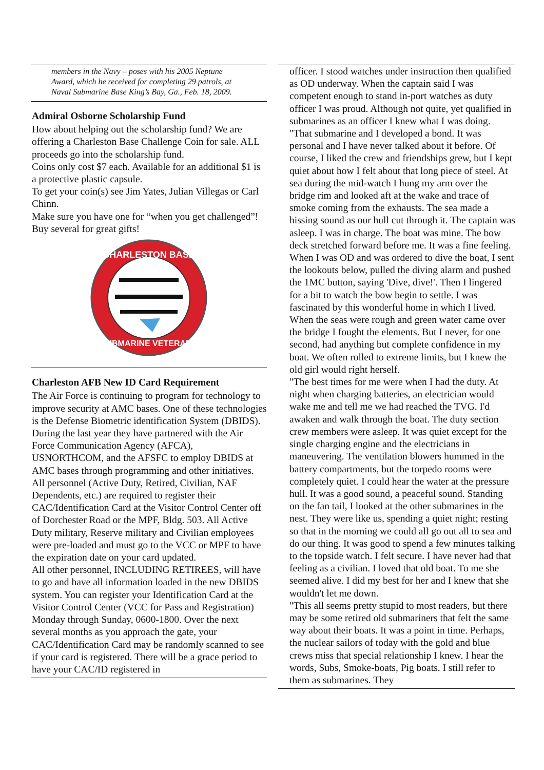members in the Navy – poses with his 2005 Neptune Award, which he received for completing 29 patrols, at Naval Submarine Base King’s Bay, Ga., Feb. 18, 2009.
Admiral Osborne Scholarship Fund
How about helping out the scholarship fund? We are offering a Charleston Base Challenge Coin for sale. ALL proceeds go into the scholarship fund.
Coins only cost $7 each. Available for an additional $1 is a protective plastic capsule.
To get your coin(s) see Jim Yates, Julian Villegas or Carl Chinn.
Make sure you have one for “when you get challenged”!
Buy several for great gifts!
CHARLESTON BASE
SUBMARINE VETERANS
Charleston AFB New ID Card Requirement
The Air Force is continuing to program for technology to improve security at AMC bases. One of these technologies is the Defense Biometric identification System (DBIDS). During the last year they have partnered with the Air Force Communication Agency (AFCA), USNORTHCOM, and the AFSFC to employ DBIDS at AMC bases through programming and other initiatives. All personnel (Active Duty, Retired, Civilian, NAF Dependents, etc.) are required to register their CAC/Identification Card at the Visitor Control Center off of Dorchester Road or the MPF, Bldg. 503. All Active Duty military, Reserve military and Civilian employees were pre-loaded and must go to the VCC or MPF to have the expiration date on your card updated.
All other personnel, INCLUDING RETIREES, will have to go and have all information loaded in the new DBIDS system. You can register your Identification Card at the Visitor Control Center (VCC for Pass and Registration) Monday through Sunday, 0600-1800. Over the next several months as you approach the gate, your CAC/Identification Card may be randomly scanned to see if your card is registered. There will be a grace period to have your CAC/ID registered in
officer. I stood watches under instruction then qualified as OD underway. When the captain said I was competent enough to stand in-port watches as duty officer I was proud. Although not quite, yet qualified in submarines as an officer I knew what I was doing.
"That submarine and I developed a bond. It was personal and I have never talked about it before. Of course, I liked the crew and friendships grew, but I kept quiet about how I felt about that long piece of steel. At sea during the mid-watch I hung my arm over the bridge rim and looked aft at the wake and trace of smoke coming from the exhausts. The sea made a hissing sound as our hull cut through it. The captain was asleep. I was in charge. The boat was mine. The bow deck stretched forward before me. It was a fine feeling. When I was OD and was ordered to dive the boat, I sent the lookouts below, pulled the diving alarm and pushed the 1MC button, saying 'Dive, dive!'. Then I lingered for a bit to watch the bow begin to settle. I was fascinated by this wonderful home in which I lived. When the seas were rough and green water came over the bridge I fought the elements. But I never, for one second, had anything but complete confidence in my boat. We often rolled to extreme limits, but I knew the old girl would right herself.
"The best times for me were when I had the duty. At night when charging batteries, an electrician would wake me and tell me we had reached the TVG. I'd awaken and walk through the boat. The duty section crew members were asleep. It was quiet except for the single charging engine and the electricians in maneuvering. The ventilation blowers hummed in the battery compartments, but the torpedo rooms were completely quiet. I could hear the water at the pressure hull. It was a good sound, a peaceful sound. Standing on the fan tail, I looked at the other submarines in the nest. They were like us, spending a quiet night; resting so that in the morning we could all go out all to sea and do our thing. It was good to spend a few minutes talking to the topside watch. I felt secure. I have never had that feeling as a civilian. I loved that old boat. To me she seemed alive. I did my best for her and I knew that she wouldn't let me down.
"This all seems pretty stupid to most readers, but there may be some retired old submariners that felt the same way about their boats. It was a point in time. Perhaps, the nuclear sailors of today with the gold and blue crews miss that special relationship I knew. I hear the words, Subs, Smoke-boats, Pig boats. I still refer to them as submarines. They